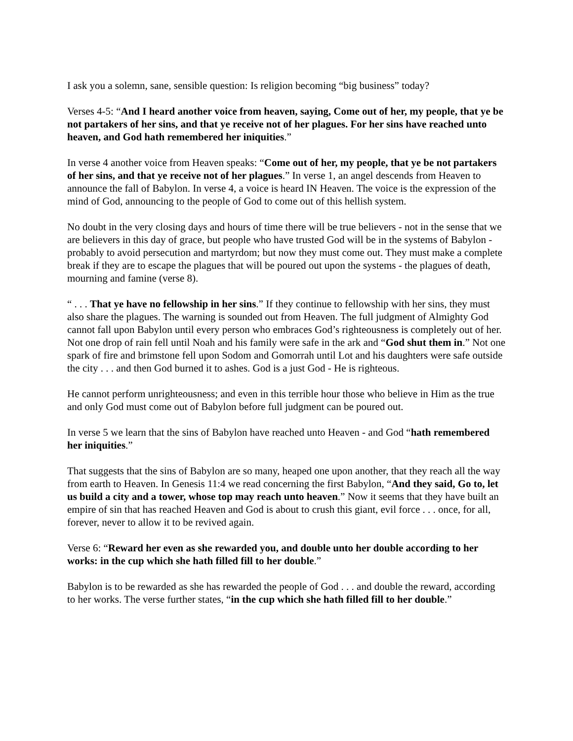I ask you a solemn, sane, sensible question: Is religion becoming “big business” today?
Verses 4-5: “And I heard another voice from heaven, saying, Come out of her, my people, that ye be not partakers of her sins, and that ye receive not of her plagues. For her sins have reached unto heaven, and God hath remembered her iniquities.”
In verse 4 another voice from Heaven speaks: “Come out of her, my people, that ye be not partakers of her sins, and that ye receive not of her plagues.” In verse 1, an angel descends from Heaven to announce the fall of Babylon. In verse 4, a voice is heard IN Heaven. The voice is the expression of the mind of God, announcing to the people of God to come out of this hellish system.
No doubt in the very closing days and hours of time there will be true believers - not in the sense that we are believers in this day of grace, but people who have trusted God will be in the systems of Babylon - probably to avoid persecution and martyrdom; but now they must come out. They must make a complete break if they are to escape the plagues that will be poured out upon the systems - the plagues of death, mourning and famine (verse 8).
“ . . . That ye have no fellowship in her sins.” If they continue to fellowship with her sins, they must also share the plagues. The warning is sounded out from Heaven. The full judgment of Almighty God cannot fall upon Babylon until every person who embraces God’s righteousness is completely out of her. Not one drop of rain fell until Noah and his family were safe in the ark and “God shut them in.” Not one spark of fire and brimstone fell upon Sodom and Gomorrah until Lot and his daughters were safe outside the city . . . and then God burned it to ashes. God is a just God - He is righteous.
He cannot perform unrighteousness; and even in this terrible hour those who believe in Him as the true and only God must come out of Babylon before full judgment can be poured out.
In verse 5 we learn that the sins of Babylon have reached unto Heaven - and God “hath remembered her iniquities.”
That suggests that the sins of Babylon are so many, heaped one upon another, that they reach all the way from earth to Heaven. In Genesis 11:4 we read concerning the first Babylon, “And they said, Go to, let us build a city and a tower, whose top may reach unto heaven.” Now it seems that they have built an empire of sin that has reached Heaven and God is about to crush this giant, evil force . . . once, for all, forever, never to allow it to be revived again.
Verse 6: “Reward her even as she rewarded you, and double unto her double according to her works: in the cup which she hath filled fill to her double.”
Babylon is to be rewarded as she has rewarded the people of God . . . and double the reward, according to her works. The verse further states, “in the cup which she hath filled fill to her double.”